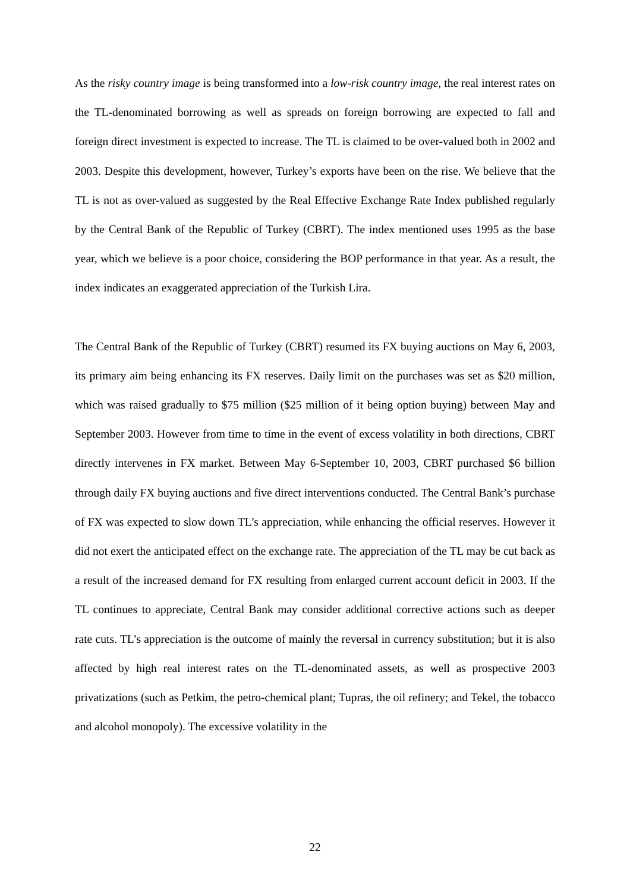As the risky country image is being transformed into a low-risk country image, the real interest rates on the TL-denominated borrowing as well as spreads on foreign borrowing are expected to fall and foreign direct investment is expected to increase. The TL is claimed to be over-valued both in 2002 and 2003. Despite this development, however, Turkey’s exports have been on the rise. We believe that the TL is not as over-valued as suggested by the Real Effective Exchange Rate Index published regularly by the Central Bank of the Republic of Turkey (CBRT). The index mentioned uses 1995 as the base year, which we believe is a poor choice, considering the BOP performance in that year. As a result, the index indicates an exaggerated appreciation of the Turkish Lira.
The Central Bank of the Republic of Turkey (CBRT) resumed its FX buying auctions on May 6, 2003, its primary aim being enhancing its FX reserves. Daily limit on the purchases was set as $20 million, which was raised gradually to $75 million ($25 million of it being option buying) between May and September 2003. However from time to time in the event of excess volatility in both directions, CBRT directly intervenes in FX market. Between May 6-September 10, 2003, CBRT purchased $6 billion through daily FX buying auctions and five direct interventions conducted. The Central Bank’s purchase of FX was expected to slow down TL’s appreciation, while enhancing the official reserves. However it did not exert the anticipated effect on the exchange rate. The appreciation of the TL may be cut back as a result of the increased demand for FX resulting from enlarged current account deficit in 2003. If the TL continues to appreciate, Central Bank may consider additional corrective actions such as deeper rate cuts. TL’s appreciation is the outcome of mainly the reversal in currency substitution; but it is also affected by high real interest rates on the TL-denominated assets, as well as prospective 2003 privatizations (such as Petkim, the petro-chemical plant; Tupras, the oil refinery; and Tekel, the tobacco and alcohol monopoly). The excessive volatility in the
22